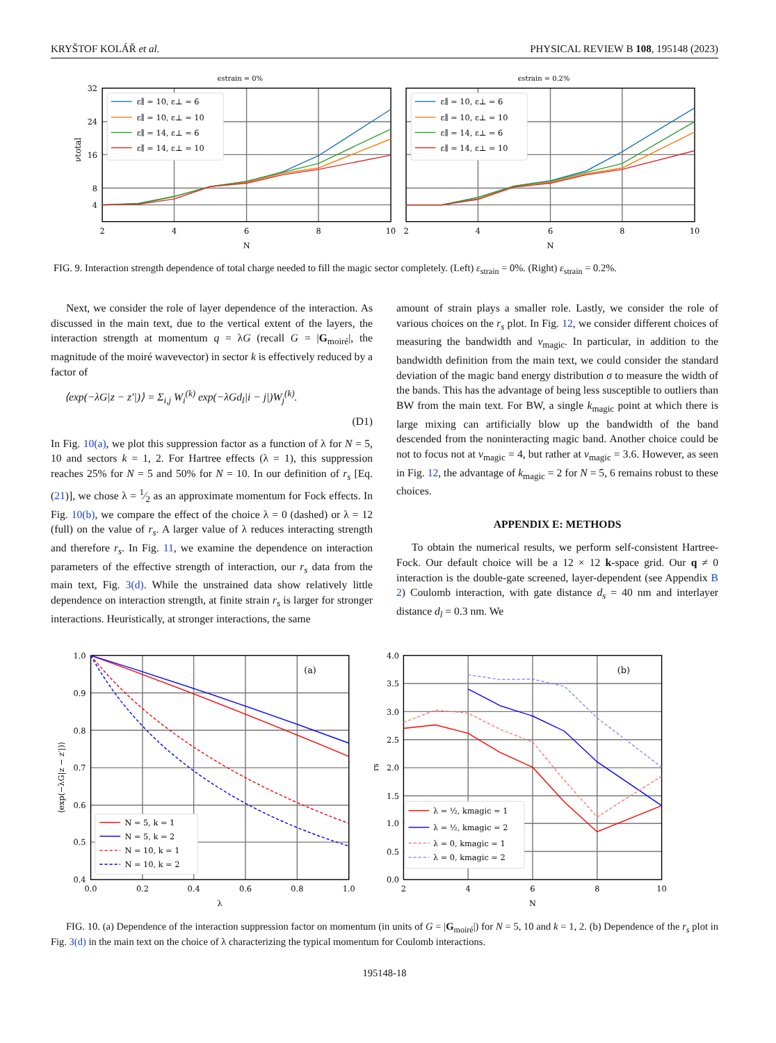KRYŠTOF KOLÁŘ et al. PHYSICAL REVIEW B 108, 195148 (2023)
ε∥ = 10, ε⊥ = 6
ε∥ = 10, ε⊥ = 10
ε∥ = 14, ε⊥ = 6
ε∥ = 14, ε⊥ = 10
ε∥ = 10, ε⊥ = 6
ε∥ = 10, ε⊥ = 10
ε∥ = 14, ε⊥ = 6
ε∥ = 14, ε⊥ = 10
ϵstrain = 0%
ϵstrain = 0.2%
32
24
16
8
4
νtotal
2
4
6
8
10
N
2
4
6
8
10
N
FIG. 9. Interaction strength dependence of total charge needed to fill the magic sector completely. (Left) ε<sub>strain</sub> = 0%. (Right) ε<sub>strain</sub> = 0.2%.
Next, we consider the role of layer dependence of the interaction. As discussed in the main text, due to the vertical extent of the layers, the interaction strength at momentum q = λG (recall G = |G<sub>moiré</sub>|, the magnitude of the moiré wavevector) in sector k is effectively reduced by a factor of
⟨exp(−λG|z − z′|)⟩ = Σ<sub>i,j</sub> W<sub>i</sub><sup>(k)</sup> exp(−λGd<sub>l</sub>|i − j|)W<sub>j</sub><sup>(k)</sup>.
(D1)
In Fig. 10(a), we plot this suppression factor as a function of λ for N = 5, 10 and sectors k = 1, 2. For Hartree effects (λ = 1), this suppression reaches 25% for N = 5 and 50% for N = 10. In our definition of r<sub>s</sub> [Eq. (21)], we chose λ = 1⁄2 as an approximate momentum for Fock effects. In Fig. 10(b), we compare the effect of the choice λ = 0 (dashed) or λ = 12 (full) on the value of r<sub>s</sub>. A larger value of λ reduces interacting strength and therefore r<sub>s</sub>. In Fig. 11, we examine the dependence on interaction parameters of the effective strength of interaction, our r<sub>s</sub> data from the main text, Fig. 3(d). While the unstrained data show relatively little dependence on interaction strength, at finite strain r<sub>s</sub> is larger for stronger interactions. Heuristically, at stronger interactions, the same
amount of strain plays a smaller role. Lastly, we consider the role of various choices on the r<sub>s</sub> plot. In Fig. 12, we consider different choices of measuring the bandwidth and ν<sub>magic</sub>. In particular, in addition to the bandwidth definition from the main text, we could consider the standard deviation of the magic band energy distribution σ to measure the width of the bands. This has the advantage of being less susceptible to outliers than BW from the main text. For BW, a single k<sub>magic</sub> point at which there is large mixing can artificially blow up the bandwidth of the band descended from the noninteracting magic band. Another choice could be not to focus not at ν<sub>magic</sub> = 4, but rather at ν<sub>magic</sub> = 3.6. However, as seen in Fig. 12, the advantage of k<sub>magic</sub> = 2 for N = 5, 6 remains robust to these choices.
APPENDIX E: METHODS
To obtain the numerical results, we perform self-consistent Hartree-Fock. Our default choice will be a 12 × 12 k-space grid. Our q ≠ 0 interaction is the double-gate screened, layer-dependent (see Appendix B 2) Coulomb interaction, with gate distance d<sub>s</sub> = 40 nm and interlayer distance d<sub>l</sub> = 0.3 nm. We
N = 5, k = 1
N = 5, k = 2
N = 10, k = 1
N = 10, k = 2
λ = ½, kmagic = 1
λ = ½, kmagic = 2
λ = 0, kmagic = 1
λ = 0, kmagic = 2
(a)
(b)
1.0
0.9
0.8
0.7
0.6
0.5
0.4
4.0
3.5
3.0
2.5
2.0
1.5
1.0
0.5
0.0
0.0
0.2
0.4
0.6
0.8
1.0
λ
2
4
6
8
10
N
⟨exp(−λG|z − z′|)⟩
rs
FIG. 10. (a) Dependence of the interaction suppression factor on momentum (in units of G = |G<sub>moiré</sub>|) for N = 5, 10 and k = 1, 2. (b) Dependence of the r<sub>s</sub> plot in Fig. 3(d) in the main text on the choice of λ characterizing the typical momentum for Coulomb interactions.
195148-18